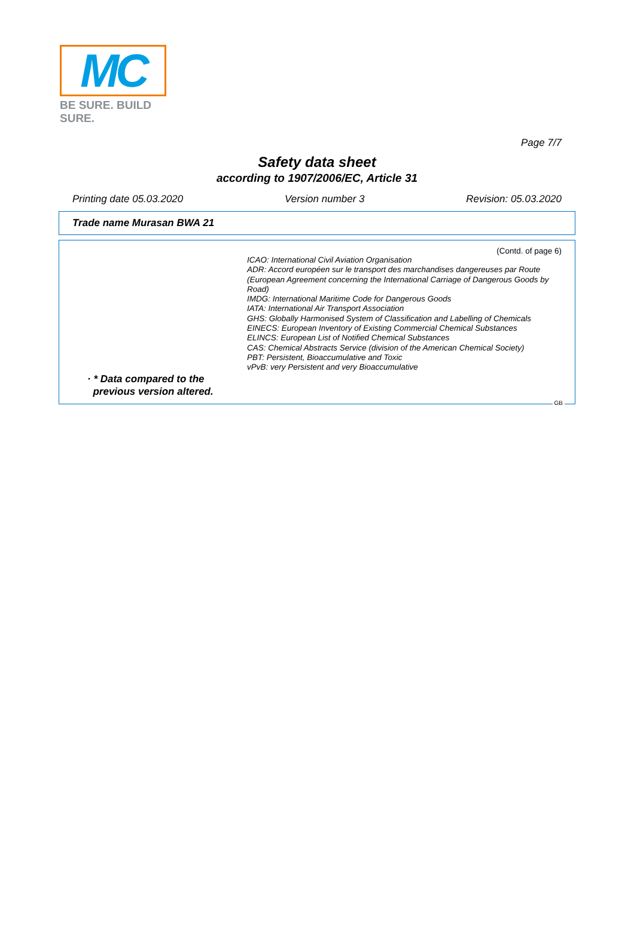MC
BE SURE. BUILD SURE.
Page 7/7
Safety data sheet
according to 1907/2006/EC, Article 31
Printing date 05.03.2020 Version number 3 Revision: 05.03.2020
Trade name Murasan BWA 21
(Contd. of page 6)
ICAO: International Civil Aviation Organisation
ADR: Accord européen sur le transport des marchandises dangereuses par Route (European Agreement concerning the International Carriage of Dangerous Goods by Road)
IMDG: International Maritime Code for Dangerous Goods
IATA: International Air Transport Association
GHS: Globally Harmonised System of Classification and Labelling of Chemicals
EINECS: European Inventory of Existing Commercial Chemical Substances
ELINCS: European List of Notified Chemical Substances
CAS: Chemical Abstracts Service (division of the American Chemical Society)
PBT: Persistent, Bioaccumulative and Toxic
vPvB: very Persistent and very Bioaccumulative
· * Data compared to the
previous version altered.
GB